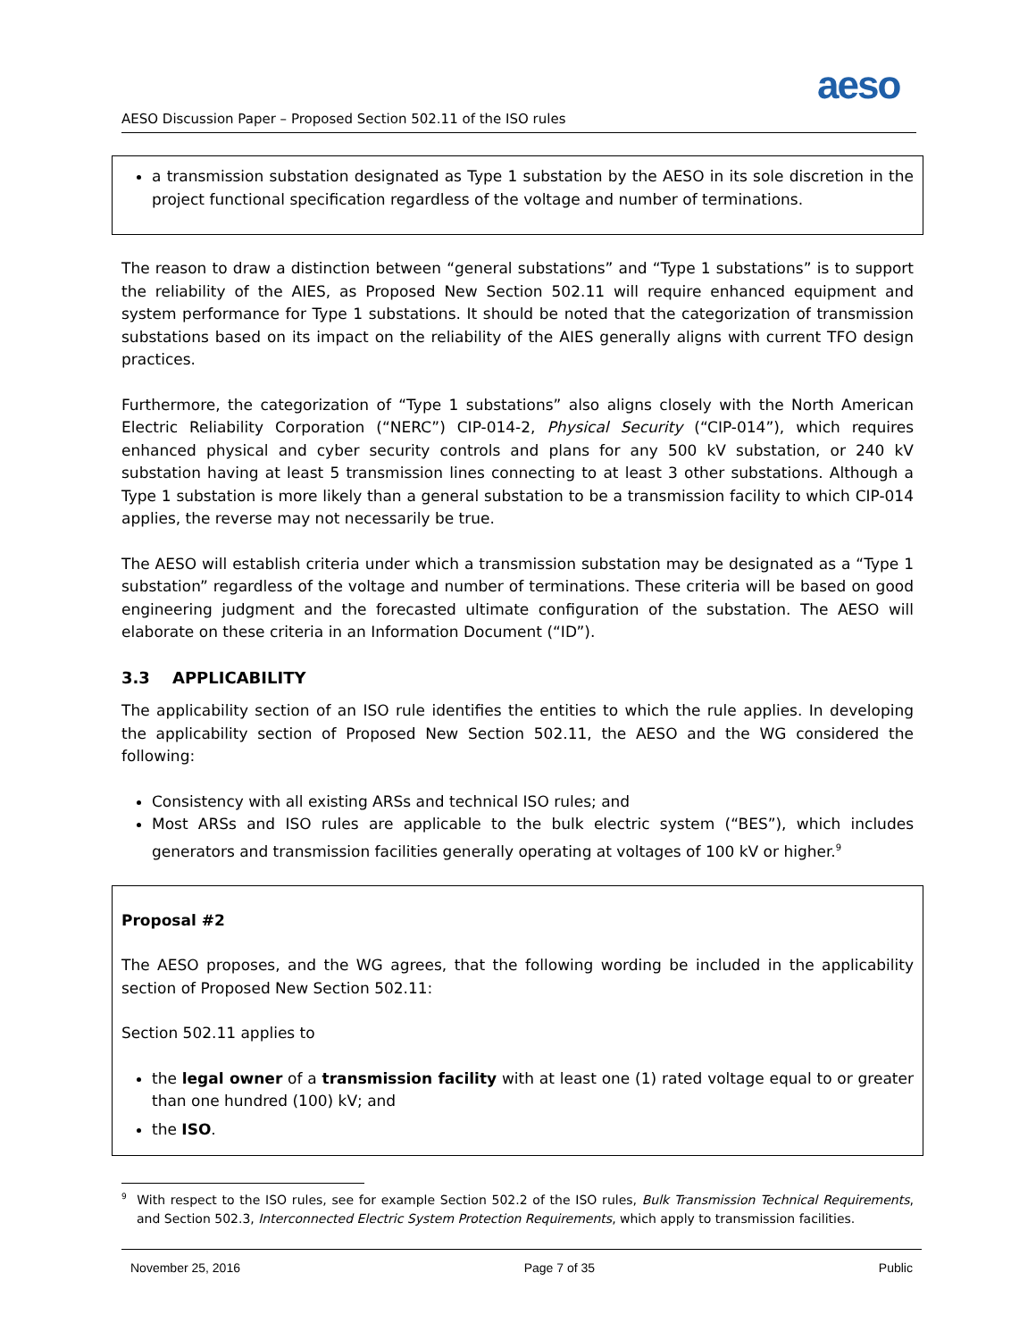aeso
AESO Discussion Paper – Proposed Section 502.11 of the ISO rules
a transmission substation designated as Type 1 substation by the AESO in its sole discretion in the project functional specification regardless of the voltage and number of terminations.
The reason to draw a distinction between “general substations” and “Type 1 substations” is to support the reliability of the AIES, as Proposed New Section 502.11 will require enhanced equipment and system performance for Type 1 substations. It should be noted that the categorization of transmission substations based on its impact on the reliability of the AIES generally aligns with current TFO design practices.
Furthermore, the categorization of “Type 1 substations” also aligns closely with the North American Electric Reliability Corporation (“NERC”) CIP-014-2, Physical Security (“CIP-014”), which requires enhanced physical and cyber security controls and plans for any 500 kV substation, or 240 kV substation having at least 5 transmission lines connecting to at least 3 other substations. Although a Type 1 substation is more likely than a general substation to be a transmission facility to which CIP-014 applies, the reverse may not necessarily be true.
The AESO will establish criteria under which a transmission substation may be designated as a “Type 1 substation” regardless of the voltage and number of terminations. These criteria will be based on good engineering judgment and the forecasted ultimate configuration of the substation. The AESO will elaborate on these criteria in an Information Document (“ID”).
3.3 APPLICABILITY
The applicability section of an ISO rule identifies the entities to which the rule applies. In developing the applicability section of Proposed New Section 502.11, the AESO and the WG considered the following:
Consistency with all existing ARSs and technical ISO rules; and
Most ARSs and ISO rules are applicable to the bulk electric system (“BES”), which includes generators and transmission facilities generally operating at voltages of 100 kV or higher.<sup>9</sup>
Proposal #2
The AESO proposes, and the WG agrees, that the following wording be included in the applicability section of Proposed New Section 502.11:
Section 502.11 applies to
the legal owner of a transmission facility with at least one (1) rated voltage equal to or greater than one hundred (100) kV; and
the ISO.
<sup>9</sup> With respect to the ISO rules, see for example Section 502.2 of the ISO rules, Bulk Transmission Technical Requirements, and Section 502.3, Interconnected Electric System Protection Requirements, which apply to transmission facilities.
November 25, 2016 Page 7 of 35 Public